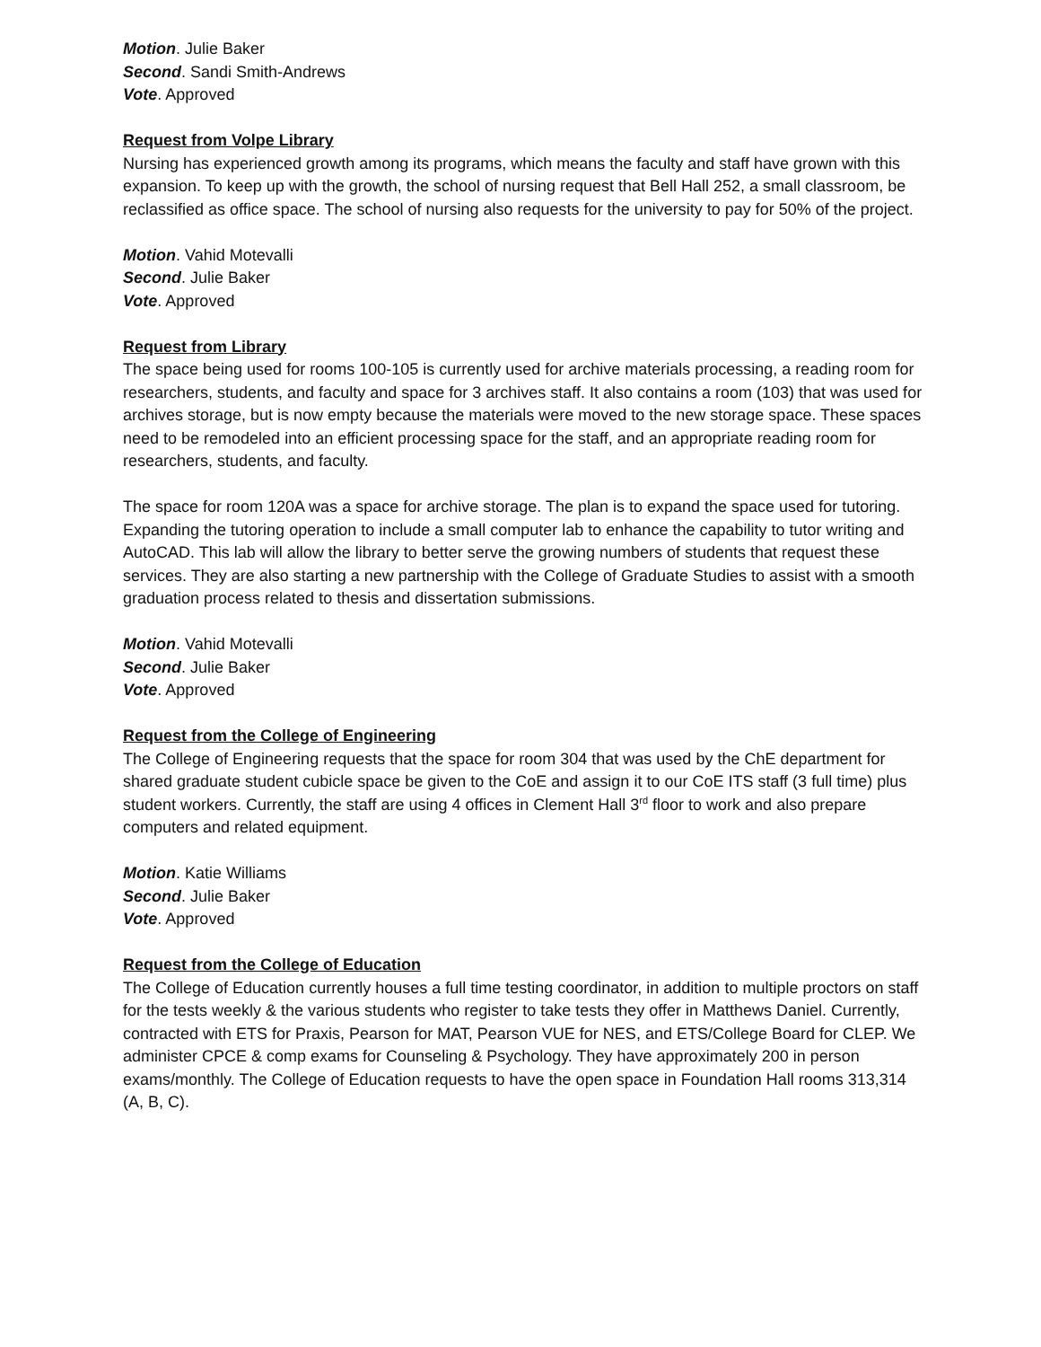Motion. Julie Baker
Second. Sandi Smith-Andrews
Vote. Approved
Request from Volpe Library
Nursing has experienced growth among its programs, which means the faculty and staff have grown with this expansion. To keep up with the growth, the school of nursing request that Bell Hall 252, a small classroom, be reclassified as office space. The school of nursing also requests for the university to pay for 50% of the project.
Motion. Vahid Motevalli
Second. Julie Baker
Vote. Approved
Request from Library
The space being used for rooms 100-105 is currently used for archive materials processing, a reading room for researchers, students, and faculty and space for 3 archives staff. It also contains a room (103) that was used for archives storage, but is now empty because the materials were moved to the new storage space. These spaces need to be remodeled into an efficient processing space for the staff, and an appropriate reading room for researchers, students, and faculty.
The space for room 120A was a space for archive storage. The plan is to expand the space used for tutoring. Expanding the tutoring operation to include a small computer lab to enhance the capability to tutor writing and AutoCAD. This lab will allow the library to better serve the growing numbers of students that request these services. They are also starting a new partnership with the College of Graduate Studies to assist with a smooth graduation process related to thesis and dissertation submissions.
Motion. Vahid Motevalli
Second. Julie Baker
Vote. Approved
Request from the College of Engineering
The College of Engineering requests that the space for room 304 that was used by the ChE department for shared graduate student cubicle space be given to the CoE and assign it to our CoE ITS staff (3 full time) plus student workers. Currently, the staff are using 4 offices in Clement Hall 3<sup>rd</sup> floor to work and also prepare computers and related equipment.
Motion. Katie Williams
Second. Julie Baker
Vote. Approved
Request from the College of Education
The College of Education currently houses a full time testing coordinator, in addition to multiple proctors on staff for the tests weekly & the various students who register to take tests they offer in Matthews Daniel. Currently, contracted with ETS for Praxis, Pearson for MAT, Pearson VUE for NES, and ETS/College Board for CLEP. We administer CPCE & comp exams for Counseling & Psychology. They have approximately 200 in person exams/monthly. The College of Education requests to have the open space in Foundation Hall rooms 313,314 (A, B, C).